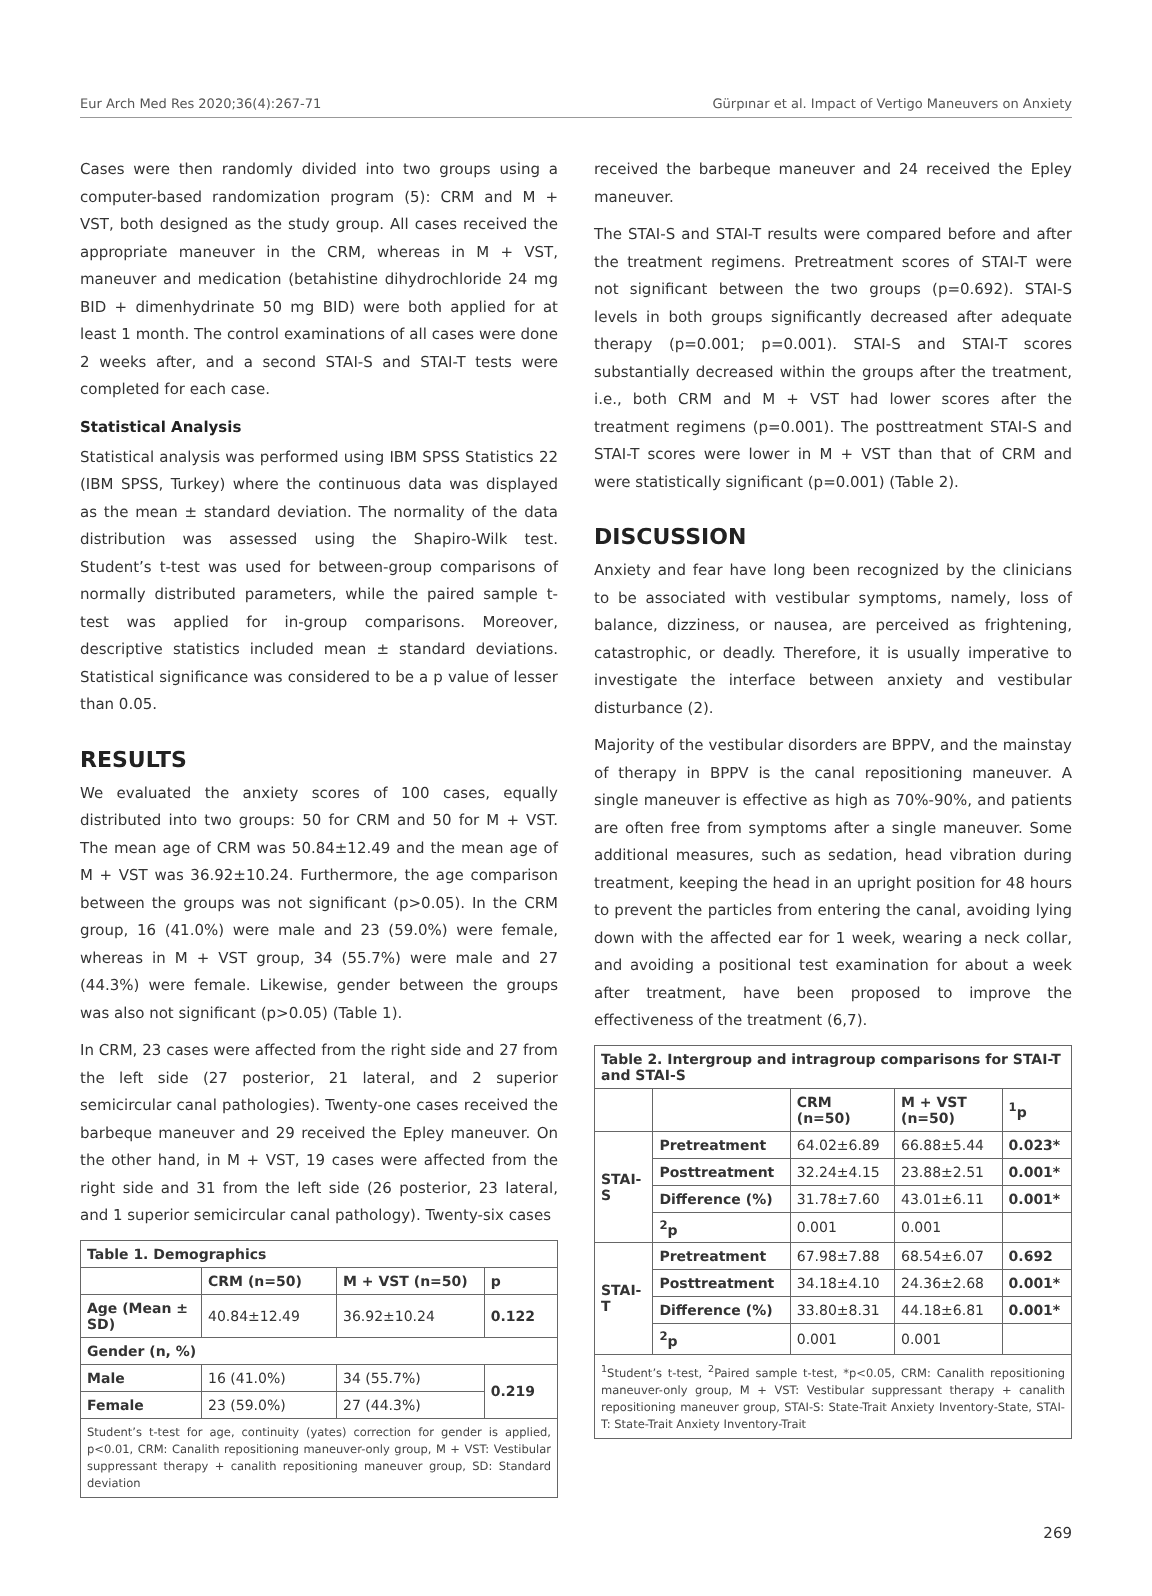Eur Arch Med Res 2020;36(4):267-71 Gürpınar et al. Impact of Vertigo Maneuvers on Anxiety
Cases were then randomly divided into two groups using a computer-based randomization program (5): CRM and M + VST, both designed as the study group. All cases received the appropriate maneuver in the CRM, whereas in M + VST, maneuver and medication (betahistine dihydrochloride 24 mg BID + dimenhydrinate 50 mg BID) were both applied for at least 1 month. The control examinations of all cases were done 2 weeks after, and a second STAI-S and STAI-T tests were completed for each case.
Statistical Analysis
Statistical analysis was performed using IBM SPSS Statistics 22 (IBM SPSS, Turkey) where the continuous data was displayed as the mean ± standard deviation. The normality of the data distribution was assessed using the Shapiro-Wilk test. Student’s t-test was used for between-group comparisons of normally distributed parameters, while the paired sample t-test was applied for in-group comparisons. Moreover, descriptive statistics included mean ± standard deviations. Statistical significance was considered to be a p value of lesser than 0.05.
RESULTS
We evaluated the anxiety scores of 100 cases, equally distributed into two groups: 50 for CRM and 50 for M + VST. The mean age of CRM was 50.84±12.49 and the mean age of M + VST was 36.92±10.24. Furthermore, the age comparison between the groups was not significant (p>0.05). In the CRM group, 16 (41.0%) were male and 23 (59.0%) were female, whereas in M + VST group, 34 (55.7%) were male and 27 (44.3%) were female. Likewise, gender between the groups was also not significant (p>0.05) (Table 1).
In CRM, 23 cases were affected from the right side and 27 from the left side (27 posterior, 21 lateral, and 2 superior semicircular canal pathologies). Twenty-one cases received the barbeque maneuver and 29 received the Epley maneuver. On the other hand, in M + VST, 19 cases were affected from the right side and 31 from the left side (26 posterior, 23 lateral, and 1 superior semicircular canal pathology). Twenty-six cases
| Table 1. Demographics | | | |
| | CRM (n=50) | M + VST (n=50) | p |
| Age (Mean ± SD) | 40.84±12.49 | 36.92±10.24 | 0.122 |
| Gender (n, %) | | | |
| Male | 16 (41.0%) | 34 (55.7%) | 0.219 |
| Female | 23 (59.0%) | 27 (44.3%) | |
| Student’s t-test for age, continuity (yates) correction for gender is applied, p<0.01, CRM: Canalith repositioning maneuver-only group, M + VST: Vestibular suppressant therapy + canalith repositioning maneuver group, SD: Standard deviation | | | |
received the barbeque maneuver and 24 received the Epley maneuver.
The STAI-S and STAI-T results were compared before and after the treatment regimens. Pretreatment scores of STAI-T were not significant between the two groups (p=0.692). STAI-S levels in both groups significantly decreased after adequate therapy (p=0.001; p=0.001). STAI-S and STAI-T scores substantially decreased within the groups after the treatment, i.e., both CRM and M + VST had lower scores after the treatment regimens (p=0.001). The posttreatment STAI-S and STAI-T scores were lower in M + VST than that of CRM and were statistically significant (p=0.001) (Table 2).
DISCUSSION
Anxiety and fear have long been recognized by the clinicians to be associated with vestibular symptoms, namely, loss of balance, dizziness, or nausea, are perceived as frightening, catastrophic, or deadly. Therefore, it is usually imperative to investigate the interface between anxiety and vestibular disturbance (2).
Majority of the vestibular disorders are BPPV, and the mainstay of therapy in BPPV is the canal repositioning maneuver. A single maneuver is effective as high as 70%-90%, and patients are often free from symptoms after a single maneuver. Some additional measures, such as sedation, head vibration during treatment, keeping the head in an upright position for 48 hours to prevent the particles from entering the canal, avoiding lying down with the affected ear for 1 week, wearing a neck collar, and avoiding a positional test examination for about a week after treatment, have been proposed to improve the effectiveness of the treatment (6,7).
| Table 2. Intergroup and intragroup comparisons for STAI-T and STAI-S | | | | |
| | | CRM (n=50) | M + VST (n=50) | <sup>1</sup> p |
| STAI-S | Pretreatment | 64.02±6.89 | 66.88±5.44 | 0.023* |
| | Posttreatment | 32.24±4.15 | 23.88±2.51 | 0.001* |
| | Difference (%) | 31.78±7.60 | 43.01±6.11 | 0.001* |
| | <sup>2</sup> p | 0.001 | 0.001 | |
| STAI-T | Pretreatment | 67.98±7.88 | 68.54±6.07 | 0.692 |
| | Posttreatment | 34.18±4.10 | 24.36±2.68 | 0.001* |
| | Difference (%) | 33.80±8.31 | 44.18±6.81 | 0.001* |
| | <sup>2</sup> p | 0.001 | 0.001 | |
| <sup>1</sup> Student’s t-test, <sup>2</sup>Paired sample t-test, *p<0.05, CRM: Canalith repositioning maneuver-only group, M + VST: Vestibular suppressant therapy + canalith repositioning maneuver group, STAI-S: State-Trait Anxiety Inventory-State, STAI-T: State-Trait Anxiety Inventory-Trait | | | | |
269